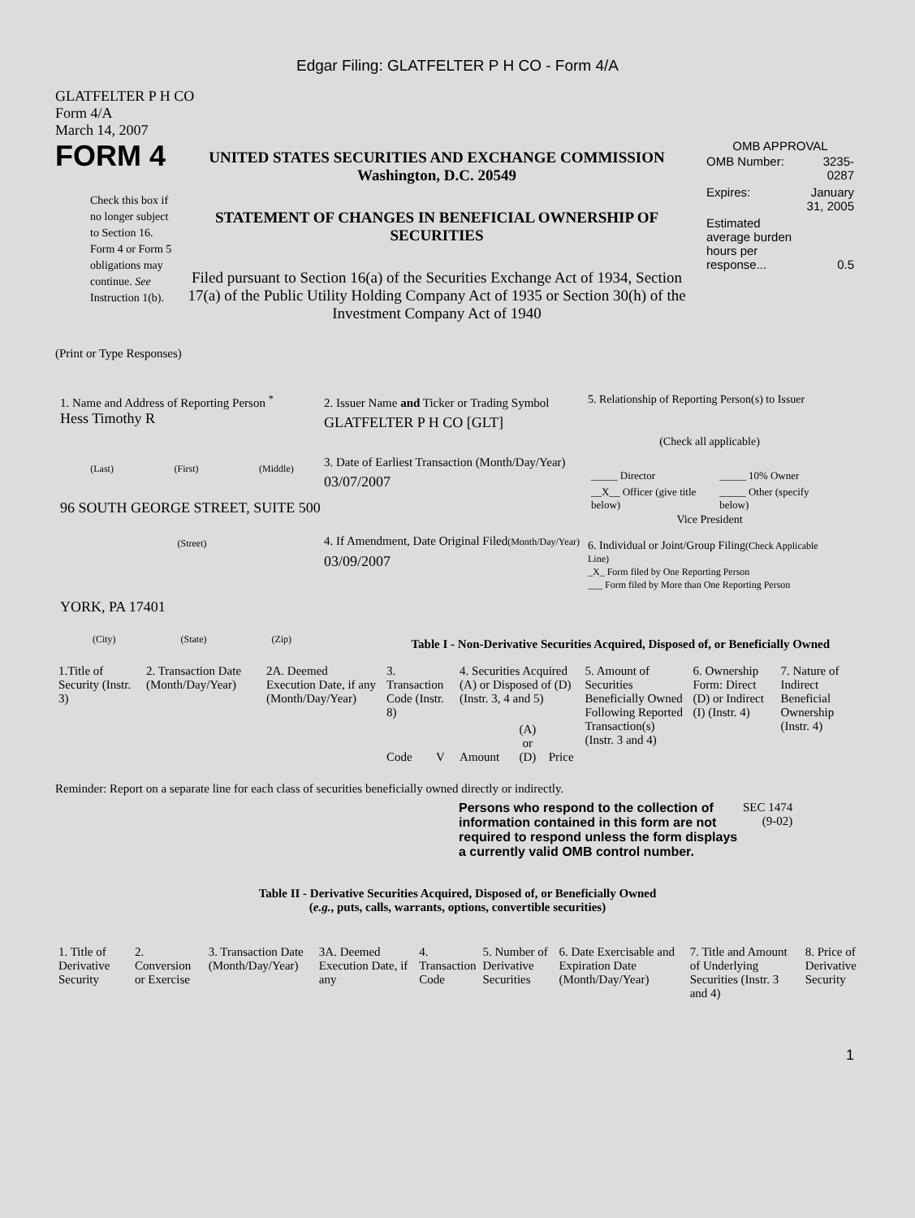Edgar Filing: GLATFELTER P H CO - Form 4/A
GLATFELTER P H CO
Form 4/A
March 14, 2007
FORM 4
Check this box if no longer subject to Section 16. Form 4 or Form 5 obligations may continue. See Instruction 1(b).
UNITED STATES SECURITIES AND EXCHANGE COMMISSION
Washington, D.C. 20549
STATEMENT OF CHANGES IN BENEFICIAL OWNERSHIP OF SECURITIES
Filed pursuant to Section 16(a) of the Securities Exchange Act of 1934, Section 17(a) of the Public Utility Holding Company Act of 1935 or Section 30(h) of the Investment Company Act of 1940
OMB APPROVAL
| OMB Number: | 3235-0287 |
| Expires: | January 31, 2005 |
| Estimated average burden hours per response... | 0.5 |
(Print or Type Responses)
1. Name and Address of Reporting Person <sup>*</sup>
Hess Timothy R
(Last) (First) (Middle)
96 SOUTH GEORGE STREET, SUITE 500
(Street)
YORK, PA 17401
(City) (State) (Zip)
2. Issuer Name and Ticker or Trading Symbol
GLATFELTER P H CO [GLT]
3. Date of Earliest Transaction (Month/Day/Year)
03/07/2007
4. If Amendment, Date Original Filed(Month/Day/Year)
03/09/2007
5. Relationship of Reporting Person(s) to Issuer
(Check all applicable)
| _____ Director | _____ 10% Owner |
| __X__ Officer (give title below) | _____ Other (specify below) |
Vice President
6. Individual or Joint/Group Filing(Check Applicable Line)
_X_ Form filed by One Reporting Person
___ Form filed by More than One Reporting Person
Table I - Non-Derivative Securities Acquired, Disposed of, or Beneficially Owned
| 1.Title of Security (Instr. 3) | 2. Transaction Date (Month/Day/Year) | 2A. Deemed Execution Date, if any (Month/Day/Year) | 3. Transaction Code (Instr. 8) | | 4. Securities Acquired (A) or Disposed of (D) (Instr. 3, 4 and 5) | | | 5. Amount of Securities Beneficially Owned Following Reported Transaction(s) (Instr. 3 and 4) | 6. Ownership Form: Direct (D) or Indirect (I) (Instr. 4) | 7. Nature of Indirect Beneficial Ownership (Instr. 4) |
| | | | Code | V | Amount | (A) or (D) | Price | | | |
Reminder: Report on a separate line for each class of securities beneficially owned directly or indirectly.
Persons who respond to the collection of information contained in this form are not required to respond unless the form displays a currently valid OMB control number.
SEC 1474
(9-02)
Table II - Derivative Securities Acquired, Disposed of, or Beneficially Owned
(e.g., puts, calls, warrants, options, convertible securities)
| 1. Title of Derivative Security | 2. Conversion or Exercise | 3. Transaction Date (Month/Day/Year) | 3A. Deemed Execution Date, if any | 4. Transaction Code | 5. Number of Derivative Securities | 6. Date Exercisable and Expiration Date (Month/Day/Year) | 7. Title and Amount of Underlying Securities (Instr. 3 and 4) | 8. Price of Derivative Security |
1